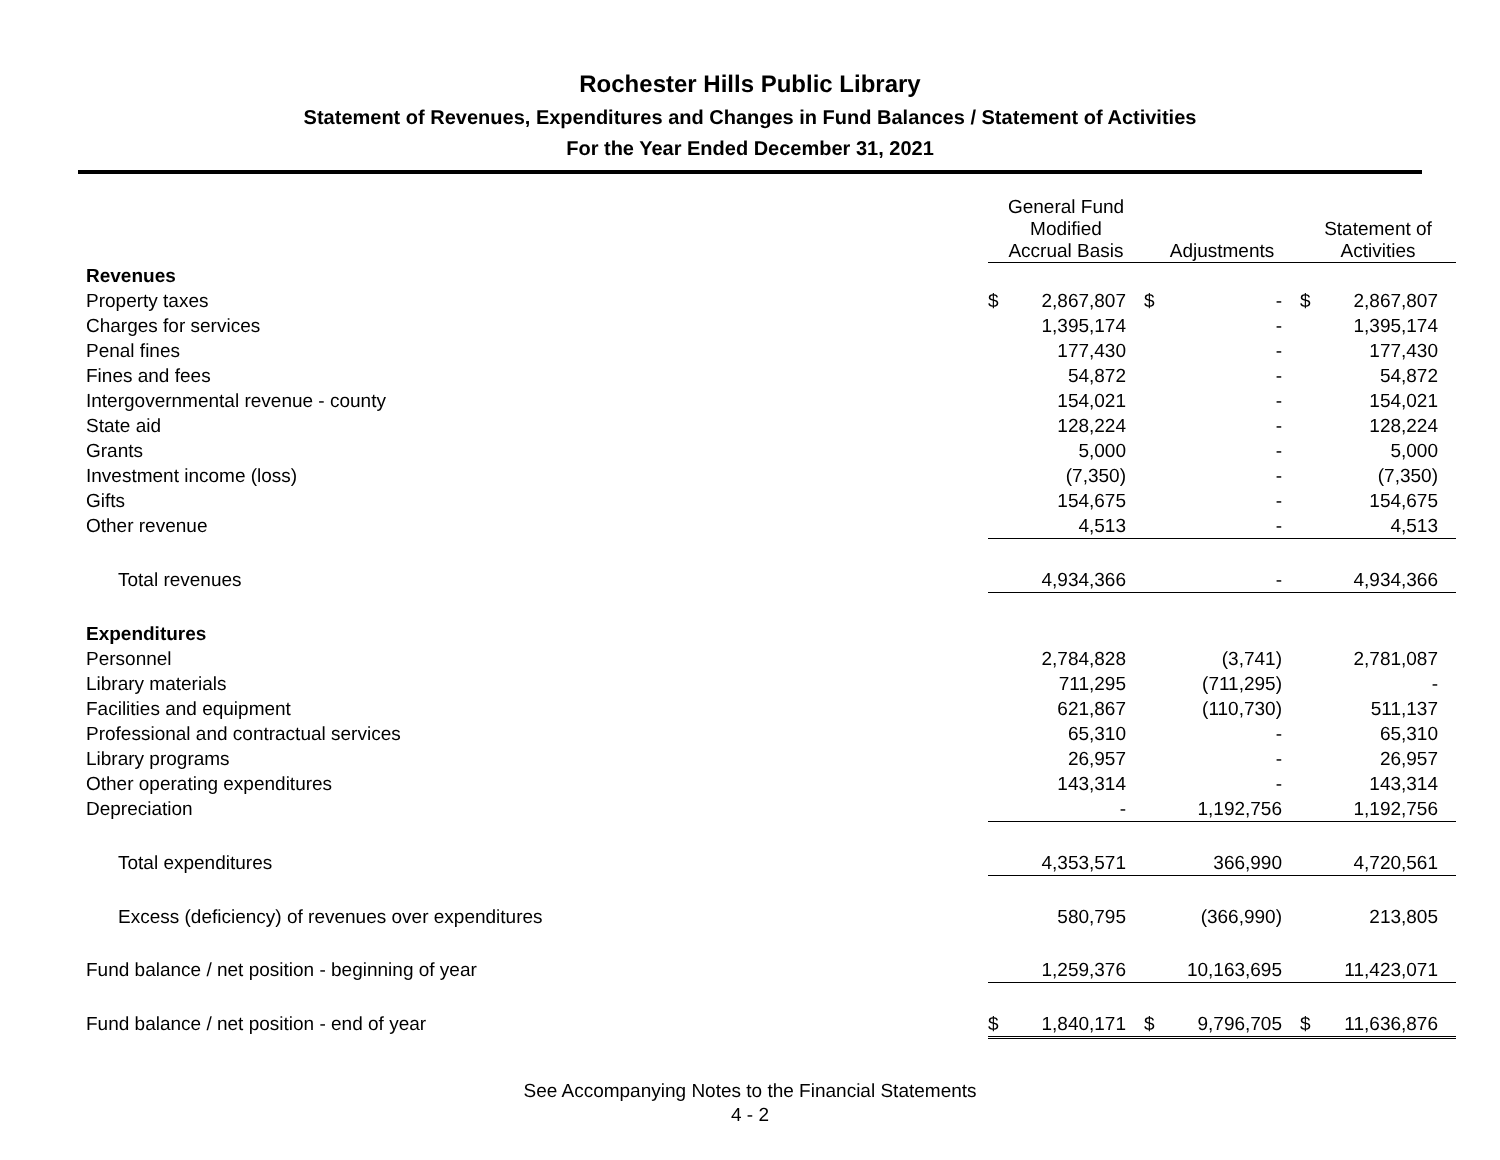Rochester Hills Public Library
Statement of Revenues, Expenditures and Changes in Fund Balances / Statement of Activities
For the Year Ended December 31, 2021
| | General Fund Modified Accrual Basis | | Adjustments | | Statement of Activities | |
| --- | --- | --- | --- | --- | --- | --- |
| Revenues | | | | | | |
| Property taxes | $ | 2,867,807 | $ | - | $ | 2,867,807 |
| Charges for services | | 1,395,174 | | - | | 1,395,174 |
| Penal fines | | 177,430 | | - | | 177,430 |
| Fines and fees | | 54,872 | | - | | 54,872 |
| Intergovernmental revenue - county | | 154,021 | | - | | 154,021 |
| State aid | | 128,224 | | - | | 128,224 |
| Grants | | 5,000 | | - | | 5,000 |
| Investment income (loss) | | (7,350) | | - | | (7,350) |
| Gifts | | 154,675 | | - | | 154,675 |
| Other revenue | | 4,513 | | - | | 4,513 |
| Total revenues | | 4,934,366 | | - | | 4,934,366 |
| Expenditures | | | | | | |
| Personnel | | 2,784,828 | | (3,741) | | 2,781,087 |
| Library materials | | 711,295 | | (711,295) | | - |
| Facilities and equipment | | 621,867 | | (110,730) | | 511,137 |
| Professional and contractual services | | 65,310 | | - | | 65,310 |
| Library programs | | 26,957 | | - | | 26,957 |
| Other operating expenditures | | 143,314 | | - | | 143,314 |
| Depreciation | | - | | 1,192,756 | | 1,192,756 |
| Total expenditures | | 4,353,571 | | 366,990 | | 4,720,561 |
| Excess (deficiency) of revenues over expenditures | | 580,795 | | (366,990) | | 213,805 |
| Fund balance / net position - beginning of year | | 1,259,376 | | 10,163,695 | | 11,423,071 |
| Fund balance / net position - end of year | $ | 1,840,171 | $ | 9,796,705 | $ | 11,636,876 |
See Accompanying Notes to the Financial Statements
4 - 2